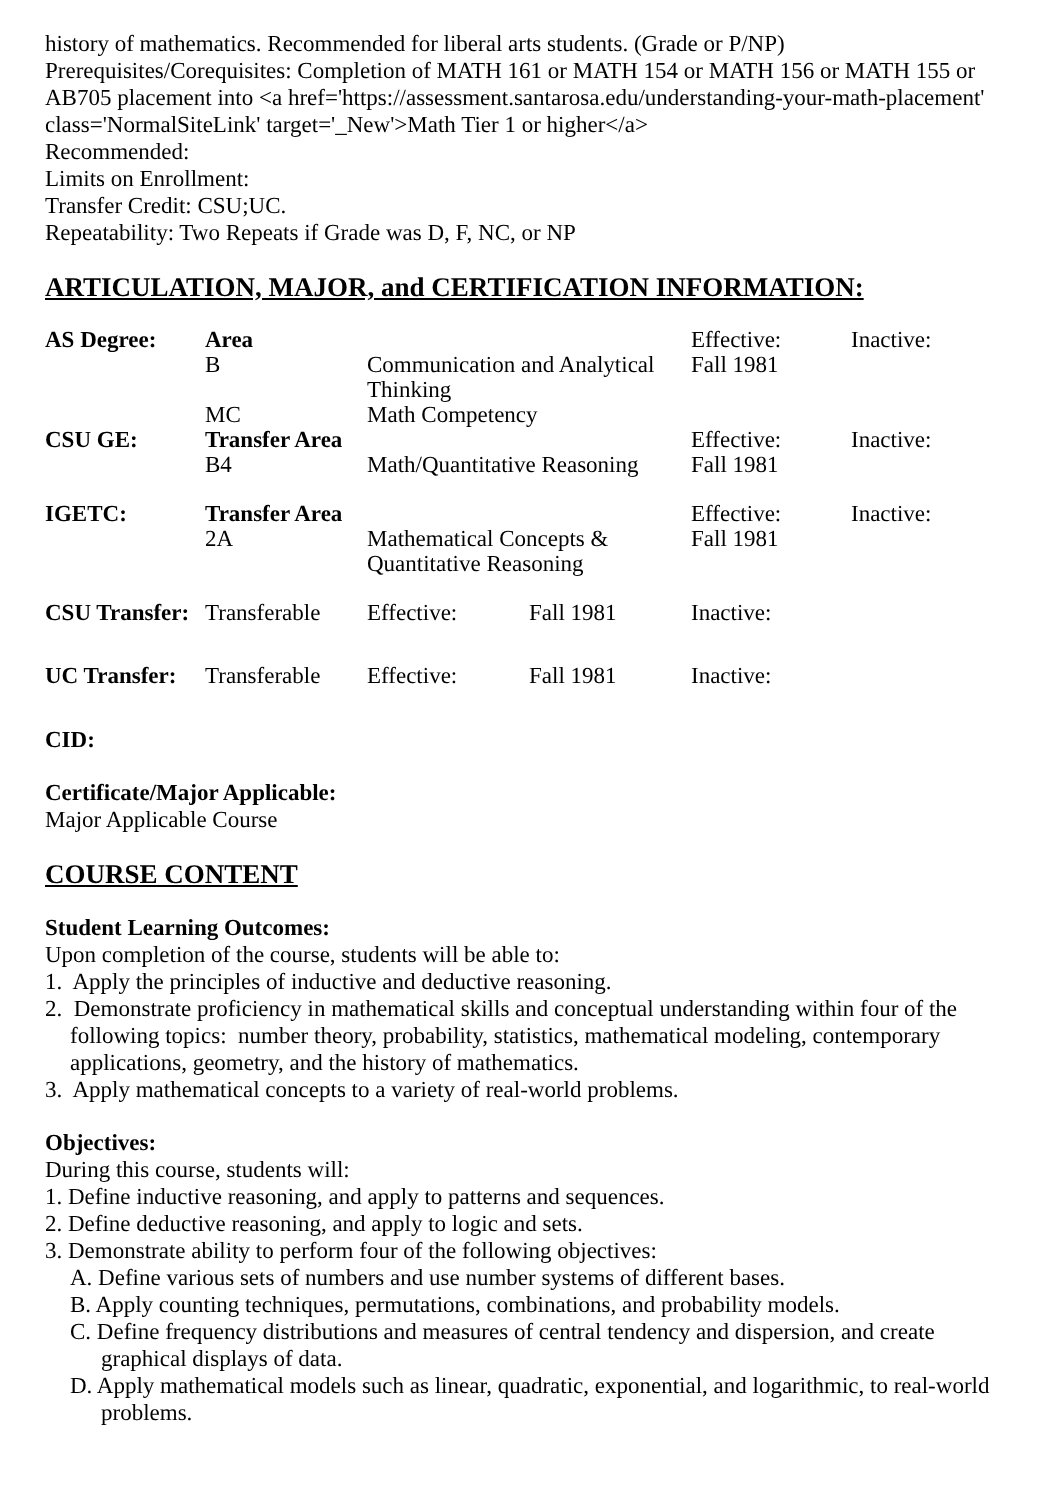history of mathematics. Recommended for liberal arts students. (Grade or P/NP)
Prerequisites/Corequisites: Completion of MATH 161 or MATH 154 or MATH 156 or MATH 155 or AB705 placement into <a href='https://assessment.santarosa.edu/understanding-your-math-placement' class='NormalSiteLink' target='_New'>Math Tier 1 or higher</a>
Recommended:
Limits on Enrollment:
Transfer Credit: CSU;UC.
Repeatability: Two Repeats if Grade was D, F, NC, or NP
ARTICULATION, MAJOR, and CERTIFICATION INFORMATION:
| AS Degree: | Area | | | Effective: | Inactive: |
| | B | Communication and Analytical Thinking | | Fall 1981 | |
| | MC | Math Competency | | | |
| CSU GE: | Transfer Area | | | Effective: | Inactive: |
| | B4 | Math/Quantitative Reasoning | | Fall 1981 | |
| IGETC: | Transfer Area | | | Effective: | Inactive: |
| | 2A | Mathematical Concepts & Quantitative Reasoning | | Fall 1981 | |
| CSU Transfer: | Transferable | Effective: | Fall 1981 | Inactive: | |
| UC Transfer: | Transferable | Effective: | Fall 1981 | Inactive: | |
CID:
Certificate/Major Applicable:
Major Applicable Course
COURSE CONTENT
Student Learning Outcomes:
Upon completion of the course, students will be able to:
1. Apply the principles of inductive and deductive reasoning.
2. Demonstrate proficiency in mathematical skills and conceptual understanding within four of the following topics: number theory, probability, statistics, mathematical modeling, contemporary applications, geometry, and the history of mathematics.
3. Apply mathematical concepts to a variety of real-world problems.
Objectives:
During this course, students will:
1. Define inductive reasoning, and apply to patterns and sequences.
2. Define deductive reasoning, and apply to logic and sets.
3. Demonstrate ability to perform four of the following objectives:
A. Define various sets of numbers and use number systems of different bases.
B. Apply counting techniques, permutations, combinations, and probability models.
C. Define frequency distributions and measures of central tendency and dispersion, and create graphical displays of data.
D. Apply mathematical models such as linear, quadratic, exponential, and logarithmic, to real-world problems.